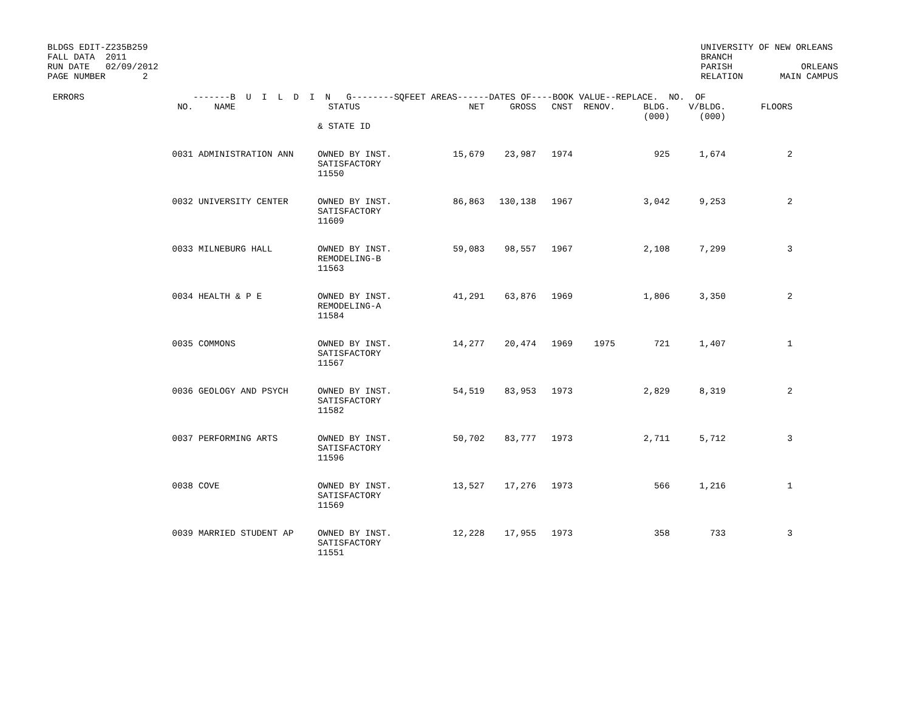BLDGS EDIT-Z235B259 FALL DATA 2011 RUN DATE 02/09/2012 PAGE NUMBER 2
UNIVERSITY OF NEW ORLEANS BRANCH PARISH ORLEANS RELATION MAIN CAMPUS
| ERRORS | | -------B U I L D I N G--------SQFEET AREAS------DATES OF----BOOK VALUE--REPLACE. NO. OF | | | | | | | | |
| --- | --- | --- | --- | --- | --- | --- | --- | --- | --- | --- |
| | NO. | NAME | STATUS | NET | GROSS | CNST | RENOV. | BLDG. (000) | V/BLDG. (000) | FLOORS |
| | | | & STATE ID | | | | | | | |
| | 0031 | ADMINISTRATION ANN | OWNED BY INST. SATISFACTORY 11550 | 15,679 | 23,987 | 1974 | | 925 | 1,674 | 2 |
| | 0032 | UNIVERSITY CENTER | OWNED BY INST. SATISFACTORY 11609 | 86,863 | 130,138 | 1967 | | 3,042 | 9,253 | 2 |
| | 0033 | MILNEBURG HALL | OWNED BY INST. REMODELING-B 11563 | 59,083 | 98,557 | 1967 | | 2,108 | 7,299 | 3 |
| | 0034 | HEALTH & P E | OWNED BY INST. REMODELING-A 11584 | 41,291 | 63,876 | 1969 | | 1,806 | 3,350 | 2 |
| | 0035 | COMMONS | OWNED BY INST. SATISFACTORY 11567 | 14,277 | 20,474 | 1969 | 1975 | 721 | 1,407 | 1 |
| | 0036 | GEOLOGY AND PSYCH | OWNED BY INST. SATISFACTORY 11582 | 54,519 | 83,953 | 1973 | | 2,829 | 8,319 | 2 |
| | 0037 | PERFORMING ARTS | OWNED BY INST. SATISFACTORY 11596 | 50,702 | 83,777 | 1973 | | 2,711 | 5,712 | 3 |
| | 0038 | COVE | OWNED BY INST. SATISFACTORY 11569 | 13,527 | 17,276 | 1973 | | 566 | 1,216 | 1 |
| | 0039 | MARRIED STUDENT AP | OWNED BY INST. SATISFACTORY 11551 | 12,228 | 17,955 | 1973 | | 358 | 733 | 3 |